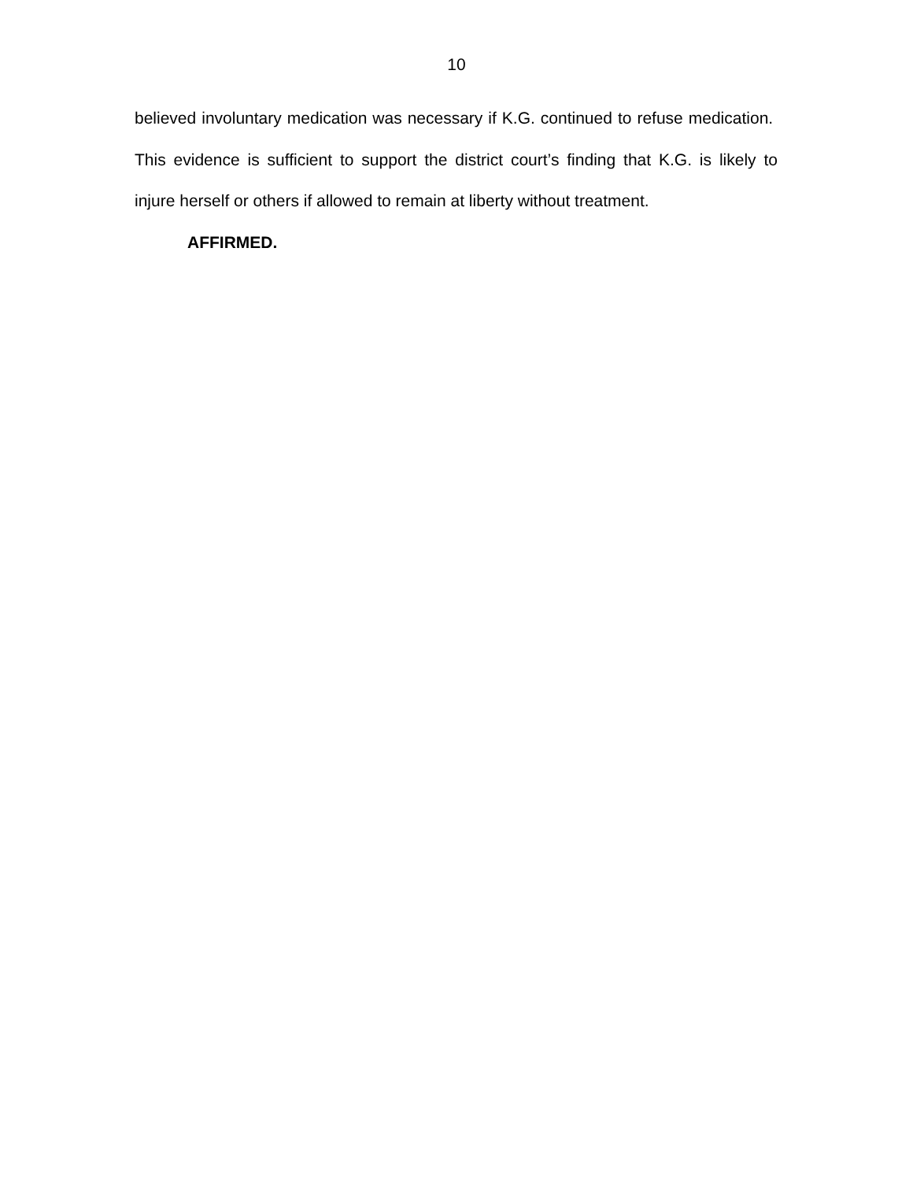10
believed involuntary medication was necessary if K.G. continued to refuse medication. This evidence is sufficient to support the district court’s finding that K.G. is likely to injure herself or others if allowed to remain at liberty without treatment.
AFFIRMED.